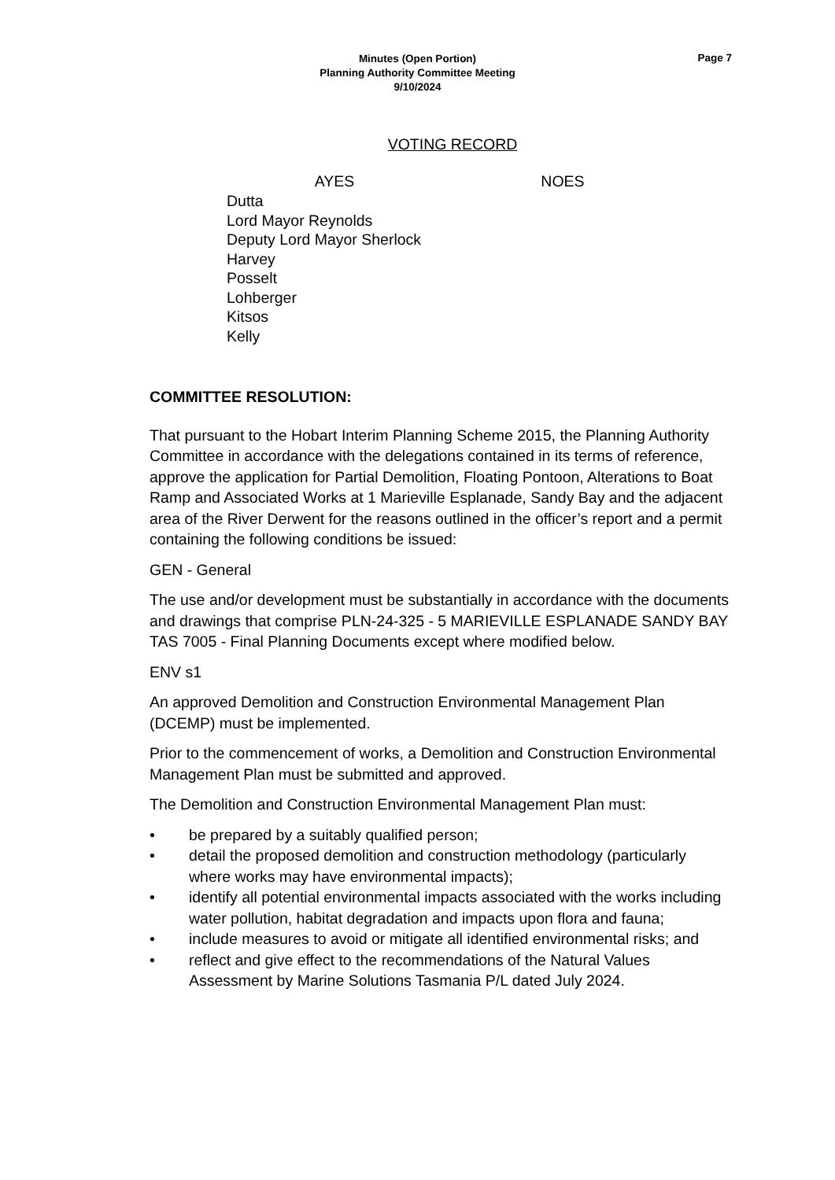Page 7
Minutes (Open Portion)
Planning Authority Committee Meeting
9/10/2024
VOTING RECORD
AYES NOES
Dutta
Lord Mayor Reynolds
Deputy Lord Mayor Sherlock
Harvey
Posselt
Lohberger
Kitsos
Kelly
COMMITTEE RESOLUTION:
That pursuant to the Hobart Interim Planning Scheme 2015, the Planning Authority Committee in accordance with the delegations contained in its terms of reference, approve the application for Partial Demolition, Floating Pontoon, Alterations to Boat Ramp and Associated Works at 1 Marieville Esplanade, Sandy Bay and the adjacent area of the River Derwent for the reasons outlined in the officer’s report and a permit containing the following conditions be issued:
GEN - General
The use and/or development must be substantially in accordance with the documents and drawings that comprise PLN-24-325 - 5 MARIEVILLE ESPLANADE SANDY BAY TAS 7005 - Final Planning Documents except where modified below.
ENV s1
An approved Demolition and Construction Environmental Management Plan (DCEMP) must be implemented.
Prior to the commencement of works, a Demolition and Construction Environmental Management Plan must be submitted and approved.
The Demolition and Construction Environmental Management Plan must:
• be prepared by a suitably qualified person;
• detail the proposed demolition and construction methodology (particularly where works may have environmental impacts);
• identify all potential environmental impacts associated with the works including water pollution, habitat degradation and impacts upon flora and fauna;
• include measures to avoid or mitigate all identified environmental risks; and
• reflect and give effect to the recommendations of the Natural Values Assessment by Marine Solutions Tasmania P/L dated July 2024.